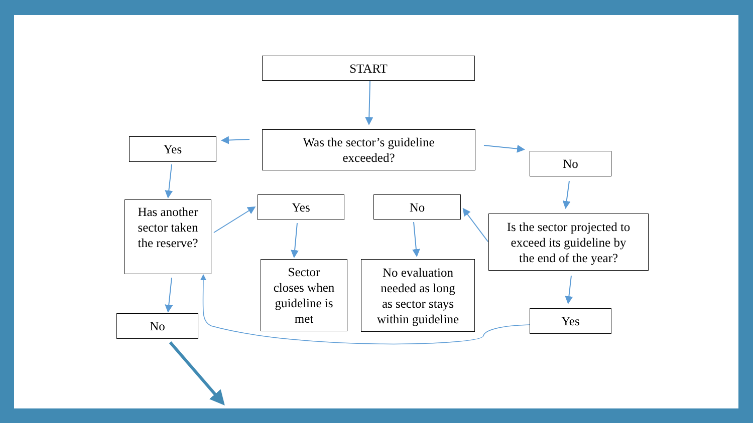START
Was the sector’s guideline
exceeded?
Yes
No
Has another
sector taken
the reserve?
Yes No
Is the sector projected to
exceed its guideline by
the end of the year?
Sector
closes when
guideline is
met
No evaluation
needed as long
as sector stays
within guideline
Yes
No